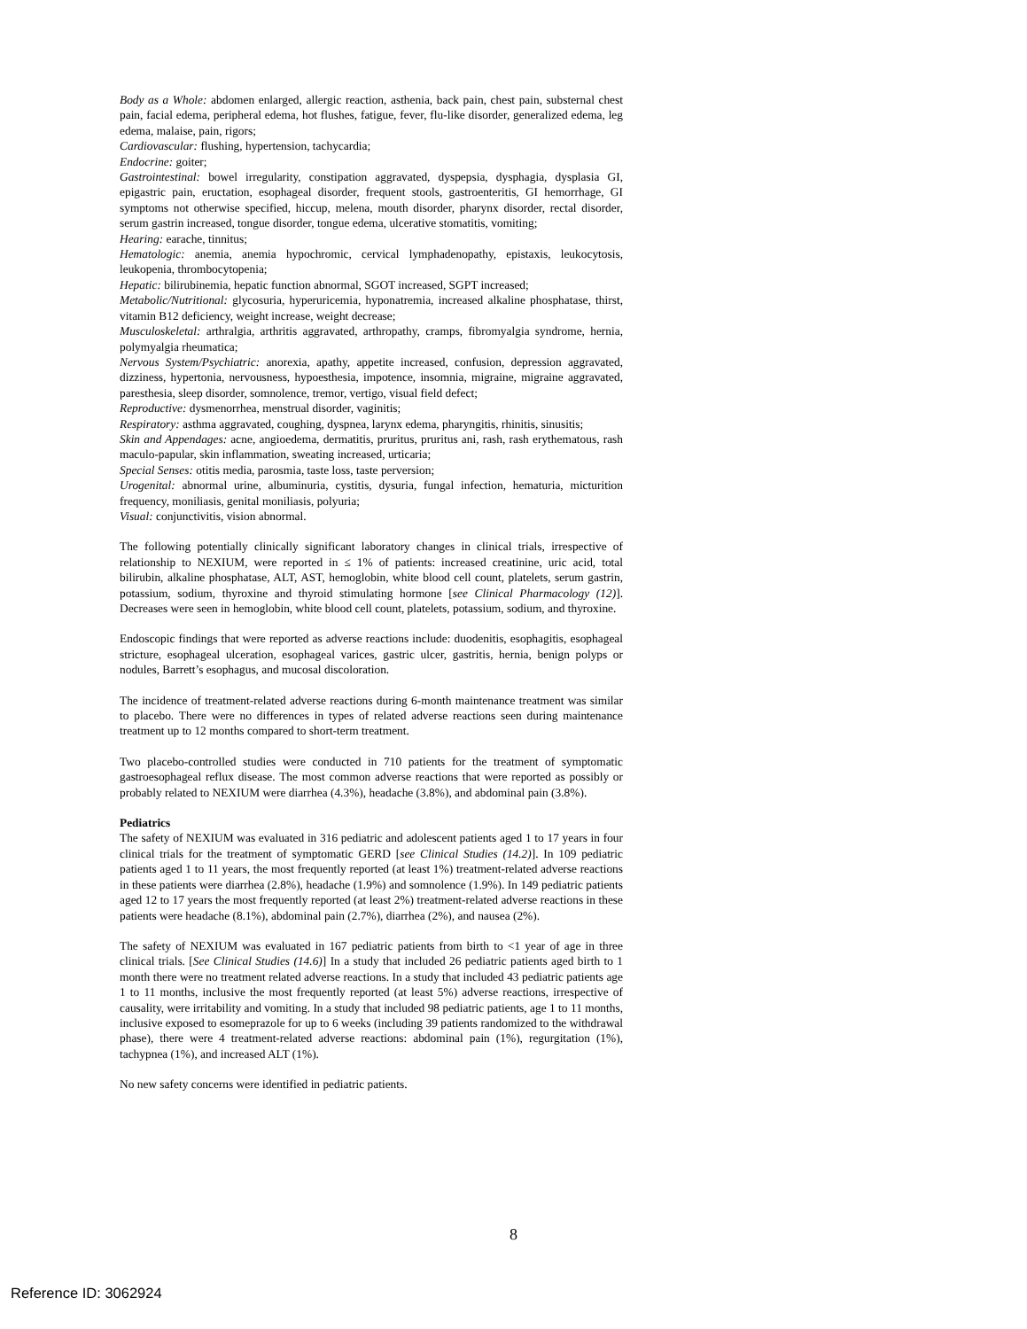Body as a Whole: abdomen enlarged, allergic reaction, asthenia, back pain, chest pain, substernal chest pain, facial edema, peripheral edema, hot flushes, fatigue, fever, flu-like disorder, generalized edema, leg edema, malaise, pain, rigors;
Cardiovascular: flushing, hypertension, tachycardia;
Endocrine: goiter;
Gastrointestinal: bowel irregularity, constipation aggravated, dyspepsia, dysphagia, dysplasia GI, epigastric pain, eructation, esophageal disorder, frequent stools, gastroenteritis, GI hemorrhage, GI symptoms not otherwise specified, hiccup, melena, mouth disorder, pharynx disorder, rectal disorder, serum gastrin increased, tongue disorder, tongue edema, ulcerative stomatitis, vomiting;
Hearing: earache, tinnitus;
Hematologic: anemia, anemia hypochromic, cervical lymphadenopathy, epistaxis, leukocytosis, leukopenia, thrombocytopenia;
Hepatic: bilirubinemia, hepatic function abnormal, SGOT increased, SGPT increased;
Metabolic/Nutritional: glycosuria, hyperuricemia, hyponatremia, increased alkaline phosphatase, thirst, vitamin B12 deficiency, weight increase, weight decrease;
Musculoskeletal: arthralgia, arthritis aggravated, arthropathy, cramps, fibromyalgia syndrome, hernia, polymyalgia rheumatica;
Nervous System/Psychiatric: anorexia, apathy, appetite increased, confusion, depression aggravated, dizziness, hypertonia, nervousness, hypoesthesia, impotence, insomnia, migraine, migraine aggravated, paresthesia, sleep disorder, somnolence, tremor, vertigo, visual field defect;
Reproductive: dysmenorrhea, menstrual disorder, vaginitis;
Respiratory: asthma aggravated, coughing, dyspnea, larynx edema, pharyngitis, rhinitis, sinusitis;
Skin and Appendages: acne, angioedema, dermatitis, pruritus, pruritus ani, rash, rash erythematous, rash maculo-papular, skin inflammation, sweating increased, urticaria;
Special Senses: otitis media, parosmia, taste loss, taste perversion;
Urogenital: abnormal urine, albuminuria, cystitis, dysuria, fungal infection, hematuria, micturition frequency, moniliasis, genital moniliasis, polyuria;
Visual: conjunctivitis, vision abnormal.
The following potentially clinically significant laboratory changes in clinical trials, irrespective of relationship to NEXIUM, were reported in ≤ 1% of patients: increased creatinine, uric acid, total bilirubin, alkaline phosphatase, ALT, AST, hemoglobin, white blood cell count, platelets, serum gastrin, potassium, sodium, thyroxine and thyroid stimulating hormone [see Clinical Pharmacology (12)]. Decreases were seen in hemoglobin, white blood cell count, platelets, potassium, sodium, and thyroxine.
Endoscopic findings that were reported as adverse reactions include: duodenitis, esophagitis, esophageal stricture, esophageal ulceration, esophageal varices, gastric ulcer, gastritis, hernia, benign polyps or nodules, Barrett’s esophagus, and mucosal discoloration.
The incidence of treatment-related adverse reactions during 6-month maintenance treatment was similar to placebo. There were no differences in types of related adverse reactions seen during maintenance treatment up to 12 months compared to short-term treatment.
Two placebo-controlled studies were conducted in 710 patients for the treatment of symptomatic gastroesophageal reflux disease. The most common adverse reactions that were reported as possibly or probably related to NEXIUM were diarrhea (4.3%), headache (3.8%), and abdominal pain (3.8%).
Pediatrics
The safety of NEXIUM was evaluated in 316 pediatric and adolescent patients aged 1 to 17 years in four clinical trials for the treatment of symptomatic GERD [see Clinical Studies (14.2)]. In 109 pediatric patients aged 1 to 11 years, the most frequently reported (at least 1%) treatment-related adverse reactions in these patients were diarrhea (2.8%), headache (1.9%) and somnolence (1.9%). In 149 pediatric patients aged 12 to 17 years the most frequently reported (at least 2%) treatment-related adverse reactions in these patients were headache (8.1%), abdominal pain (2.7%), diarrhea (2%), and nausea (2%).
The safety of NEXIUM was evaluated in 167 pediatric patients from birth to <1 year of age in three clinical trials. [See Clinical Studies (14.6)] In a study that included 26 pediatric patients aged birth to 1 month there were no treatment related adverse reactions. In a study that included 43 pediatric patients age 1 to 11 months, inclusive the most frequently reported (at least 5%) adverse reactions, irrespective of causality, were irritability and vomiting. In a study that included 98 pediatric patients, age 1 to 11 months, inclusive exposed to esomeprazole for up to 6 weeks (including 39 patients randomized to the withdrawal phase), there were 4 treatment-related adverse reactions: abdominal pain (1%), regurgitation (1%), tachypnea (1%), and increased ALT (1%).
No new safety concerns were identified in pediatric patients.
8
Reference ID: 3062924